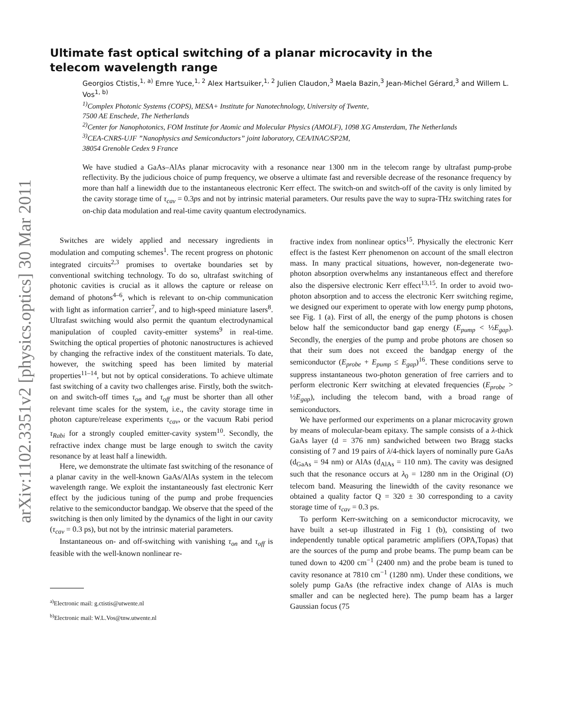arXiv:1102.3351v2 [physics.optics] 30 Mar 2011
Ultimate fast optical switching of a planar microcavity in the telecom wavelength range
Georgios Ctistis,<sup>1, a)</sup> Emre Yuce,<sup>1, 2</sup> Alex Hartsuiker,<sup>1, 2</sup> Julien Claudon,<sup>3</sup> Maela Bazin,<sup>3</sup> Jean-Michel Gérard,<sup>3</sup> and Willem L. Vos<sup>1, b)</sup>
<sup>1)</sup> Complex Photonic Systems (COPS), MESA+ Institute for Nanotechnology, University of Twente,
7500 AE Enschede, The Netherlands
<sup>2)</sup> Center for Nanophotonics, FOM Institute for Atomic and Molecular Physics (AMOLF), 1098 XG Amsterdam, The Netherlands
<sup>3)</sup> CEA-CNRS-UJF ”Nanophysics and Semiconductors” joint laboratory, CEA/INAC/SP2M,
38054 Grenoble Cedex 9 France
We have studied a GaAs–AlAs planar microcavity with a resonance near 1300 nm in the telecom range by ultrafast pump-probe reflectivity. By the judicious choice of pump frequency, we observe a ultimate fast and reversible decrease of the resonance frequency by more than half a linewidth due to the instantaneous electronic Kerr effect. The switch-on and switch-off of the cavity is only limited by the cavity storage time of τ<sub>cav</sub> = 0.3ps and not by intrinsic material parameters. Our results pave the way to supra-THz switching rates for on-chip data modulation and real-time cavity quantum electrodynamics.
Switches are widely applied and necessary ingredients in modulation and computing schemes<sup>1</sup>. The recent progress on photonic integrated circuits<sup>2,3</sup> promises to overtake boundaries set by conventional switching technology. To do so, ultrafast switching of photonic cavities is crucial as it allows the capture or release on demand of photons<sup>4–6</sup>, which is relevant to on-chip communication with light as information carrier<sup>7</sup>, and to high-speed miniature lasers<sup>8</sup>. Ultrafast switching would also permit the quantum electrodynamical manipulation of coupled cavity-emitter systems<sup>9</sup> in real-time. Switching the optical properties of photonic nanostructures is achieved by changing the refractive index of the constituent materials. To date, however, the switching speed has been limited by material properties<sup>11–14</sup>, but not by optical considerations. To achieve ultimate fast switching of a cavity two challenges arise. Firstly, both the switch-on and switch-off times τ<sub>on</sub> and τ<sub>off</sub> must be shorter than all other relevant time scales for the system, i.e., the cavity storage time in photon capture/release experiments τ<sub>cav</sub>, or the vacuum Rabi period τ<sub>Rabi</sub> for a strongly coupled emitter-cavity system<sup>10</sup>. Secondly, the refractive index change must be large enough to switch the cavity resonance by at least half a linewidth.
Here, we demonstrate the ultimate fast switching of the resonance of a planar cavity in the well-known GaAs/AlAs system in the telecom wavelength range. We exploit the instantaneously fast electronic Kerr effect by the judicious tuning of the pump and probe frequencies relative to the semiconductor bandgap. We observe that the speed of the switching is then only limited by the dynamics of the light in our cavity (τ<sub>cav</sub> = 0.3 ps), but not by the intrinsic material parameters.
Instantaneous on- and off-switching with vanishing τ<sub>on</sub> and τ<sub>off</sub> is feasible with the well-known nonlinear re-
<sup>a)</sup> Electronic mail: g.ctistis@utwente.nl
<sup>b)</sup> Electronic mail: W.L.Vos@tnw.utwente.nl
fractive index from nonlinear optics<sup>15</sup>. Physically the electronic Kerr effect is the fastest Kerr phenomenon on account of the small electron mass. In many practical situations, however, non-degenerate two-photon absorption overwhelms any instantaneous effect and therefore also the dispersive electronic Kerr effect<sup>13,15</sup>. In order to avoid two-photon absorption and to access the electronic Kerr switching regime, we designed our experiment to operate with low energy pump photons, see Fig. 1 (a). First of all, the energy of the pump photons is chosen below half the semiconductor band gap energy (E<sub>pump</sub> < ½E<sub>gap</sub>). Secondly, the energies of the pump and probe photons are chosen so that their sum does not exceed the bandgap energy of the semiconductor (E<sub>probe</sub> + E<sub>pump</sub> ≤ E<sub>gap</sub>)<sup>16</sup>. These conditions serve to suppress instantaneous two-photon generation of free carriers and to perform electronic Kerr switching at elevated frequencies (E<sub>probe</sub> > ½E<sub>gap</sub>), including the telecom band, with a broad range of semiconductors.
We have performed our experiments on a planar microcavity grown by means of molecular-beam epitaxy. The sample consists of a λ-thick GaAs layer (d = 376 nm) sandwiched between two Bragg stacks consisting of 7 and 19 pairs of λ/4-thick layers of nominally pure GaAs (d<sub>GaAs</sub> = 94 nm) or AlAs (d<sub>AlAs</sub> = 110 nm). The cavity was designed such that the resonance occurs at λ<sub>0</sub> = 1280 nm in the Original (O) telecom band. Measuring the linewidth of the cavity resonance we obtained a quality factor Q = 320 ± 30 corresponding to a cavity storage time of τ<sub>cav</sub> = 0.3 ps.
To perform Kerr-switching on a semiconductor microcavity, we have built a set-up illustrated in Fig 1 (b), consisting of two independently tunable optical parametric amplifiers (OPA,Topas) that are the sources of the pump and probe beams. The pump beam can be tuned down to 4200 cm<sup>−1</sup> (2400 nm) and the probe beam is tuned to cavity resonance at 7810 cm<sup>−1</sup> (1280 nm). Under these conditions, we solely pump GaAs (the refractive index change of AlAs is much smaller and can be neglected here). The pump beam has a larger Gaussian focus (75